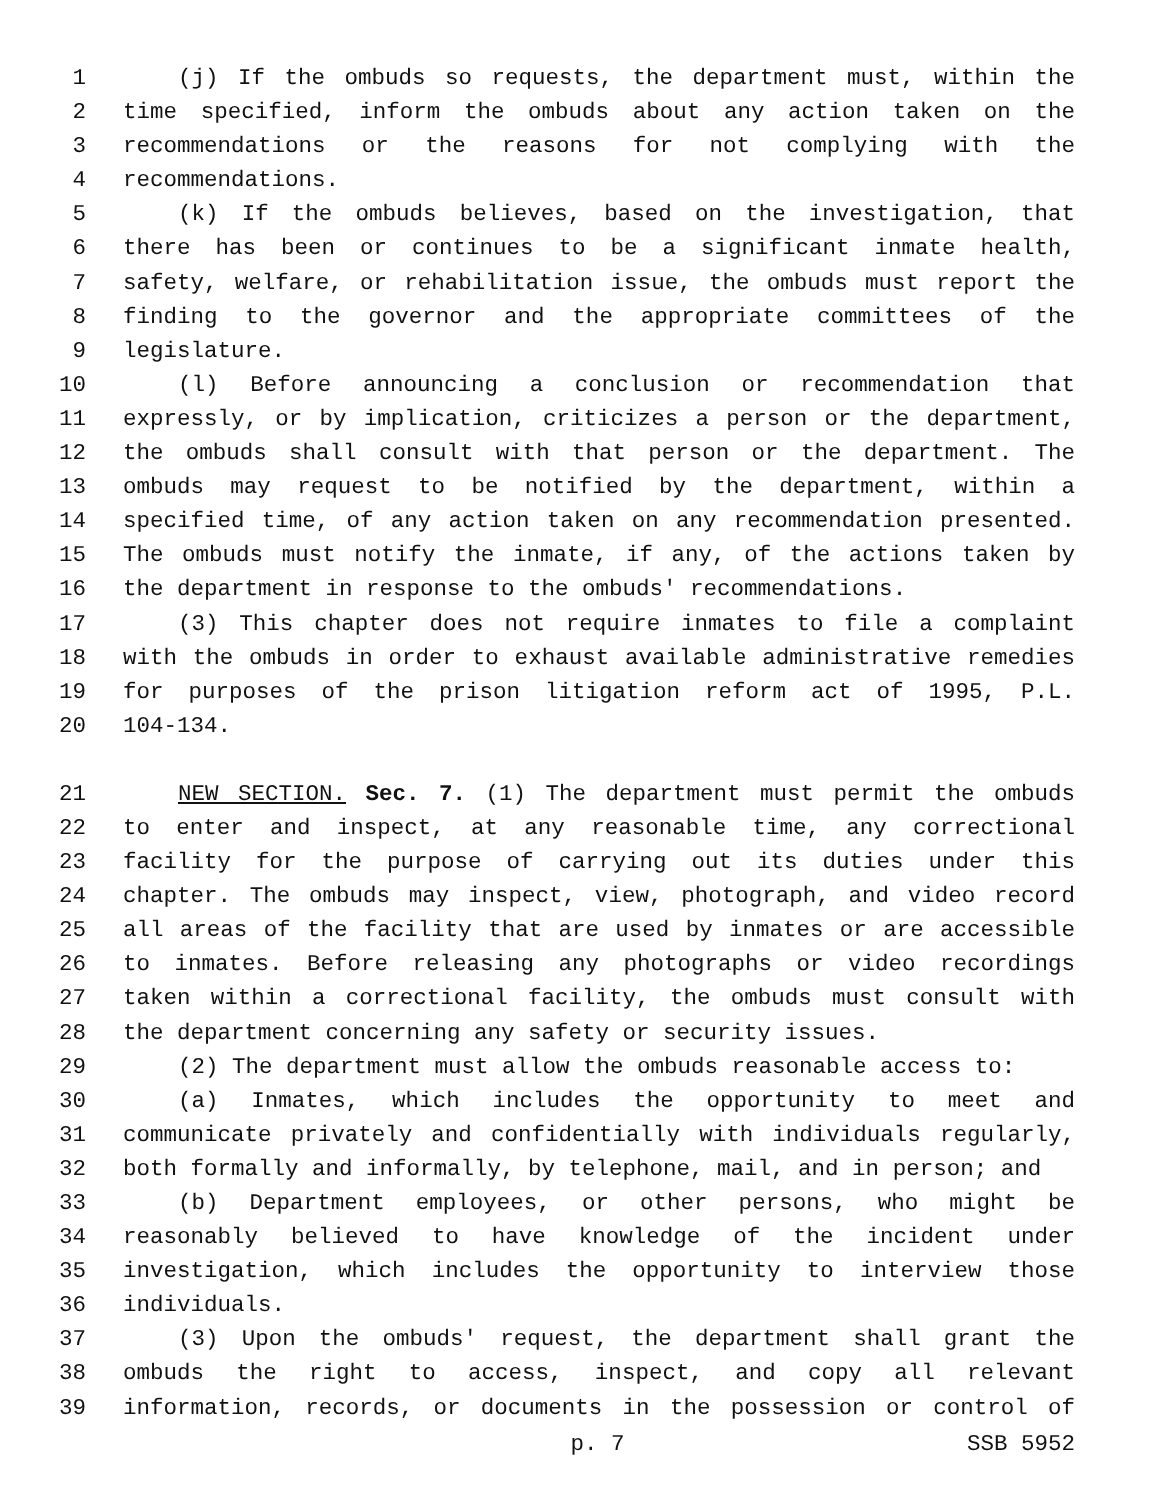1 (j) If the ombuds so requests, the department must, within the
2 time specified, inform the ombuds about any action taken on the
3 recommendations or the reasons for not complying with the
4 recommendations.
5 (k) If the ombuds believes, based on the investigation, that
6 there has been or continues to be a significant inmate health,
7 safety, welfare, or rehabilitation issue, the ombuds must report the
8 finding to the governor and the appropriate committees of the
9 legislature.
10 (l) Before announcing a conclusion or recommendation that
11 expressly, or by implication, criticizes a person or the department,
12 the ombuds shall consult with that person or the department. The
13 ombuds may request to be notified by the department, within a
14 specified time, of any action taken on any recommendation presented.
15 The ombuds must notify the inmate, if any, of the actions taken by
16 the department in response to the ombuds' recommendations.
17 (3) This chapter does not require inmates to file a complaint
18 with the ombuds in order to exhaust available administrative remedies
19 for purposes of the prison litigation reform act of 1995, P.L.
20 104-134.
21 NEW SECTION. Sec. 7. (1) The department must permit the ombuds
22 to enter and inspect, at any reasonable time, any correctional
23 facility for the purpose of carrying out its duties under this
24 chapter. The ombuds may inspect, view, photograph, and video record
25 all areas of the facility that are used by inmates or are accessible
26 to inmates. Before releasing any photographs or video recordings
27 taken within a correctional facility, the ombuds must consult with
28 the department concerning any safety or security issues.
29 (2) The department must allow the ombuds reasonable access to:
30 (a) Inmates, which includes the opportunity to meet and
31 communicate privately and confidentially with individuals regularly,
32 both formally and informally, by telephone, mail, and in person; and
33 (b) Department employees, or other persons, who might be
34 reasonably believed to have knowledge of the incident under
35 investigation, which includes the opportunity to interview those
36 individuals.
37 (3) Upon the ombuds' request, the department shall grant the
38 ombuds the right to access, inspect, and copy all relevant
39 information, records, or documents in the possession or control of
p. 7 SSB 5952